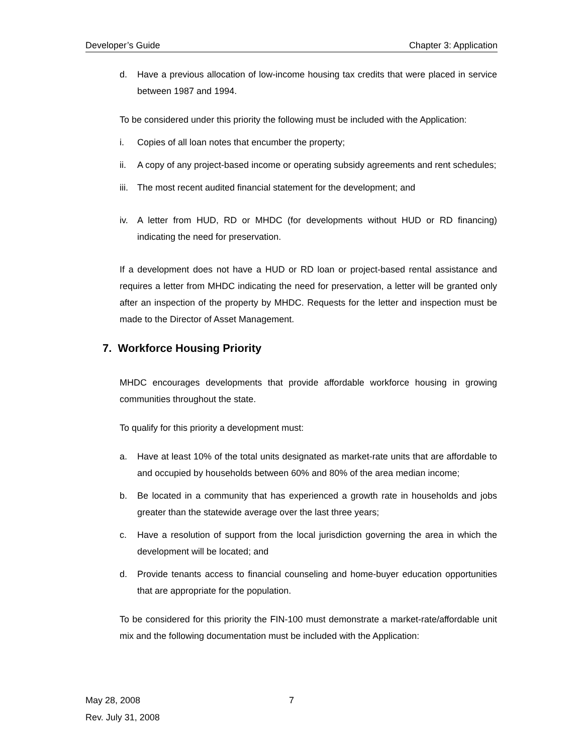Developer’s Guide Chapter 3: Application
d. Have a previous allocation of low-income housing tax credits that were placed in service between 1987 and 1994.
To be considered under this priority the following must be included with the Application:
i. Copies of all loan notes that encumber the property;
ii. A copy of any project-based income or operating subsidy agreements and rent schedules;
iii. The most recent audited financial statement for the development; and
iv. A letter from HUD, RD or MHDC (for developments without HUD or RD financing) indicating the need for preservation.
If a development does not have a HUD or RD loan or project-based rental assistance and requires a letter from MHDC indicating the need for preservation, a letter will be granted only after an inspection of the property by MHDC. Requests for the letter and inspection must be made to the Director of Asset Management.
7. Workforce Housing Priority
MHDC encourages developments that provide affordable workforce housing in growing communities throughout the state.
To qualify for this priority a development must:
a. Have at least 10% of the total units designated as market-rate units that are affordable to and occupied by households between 60% and 80% of the area median income;
b. Be located in a community that has experienced a growth rate in households and jobs greater than the statewide average over the last three years;
c. Have a resolution of support from the local jurisdiction governing the area in which the development will be located; and
d. Provide tenants access to financial counseling and home-buyer education opportunities that are appropriate for the population.
To be considered for this priority the FIN-100 must demonstrate a market-rate/affordable unit mix and the following documentation must be included with the Application:
May 28, 2008
Rev. July 31, 2008
7